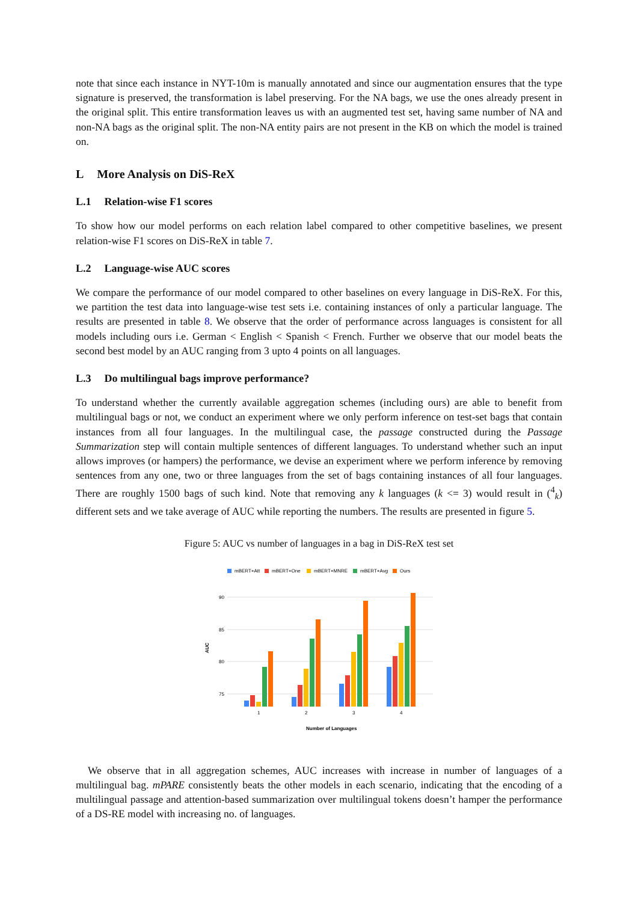note that since each instance in NYT-10m is manually annotated and since our augmentation ensures that the type signature is preserved, the transformation is label preserving. For the NA bags, we use the ones already present in the original split. This entire transformation leaves us with an augmented test set, having same number of NA and non-NA bags as the original split. The non-NA entity pairs are not present in the KB on which the model is trained on.
L More Analysis on DiS-ReX
L.1 Relation-wise F1 scores
To show how our model performs on each relation label compared to other competitive baselines, we present relation-wise F1 scores on DiS-ReX in table 7.
L.2 Language-wise AUC scores
We compare the performance of our model compared to other baselines on every language in DiS-ReX. For this, we partition the test data into language-wise test sets i.e. containing instances of only a particular language. The results are presented in table 8. We observe that the order of performance across languages is consistent for all models including ours i.e. German < English < Spanish < French. Further we observe that our model beats the second best model by an AUC ranging from 3 upto 4 points on all languages.
L.3 Do multilingual bags improve performance?
To understand whether the currently available aggregation schemes (including ours) are able to benefit from multilingual bags or not, we conduct an experiment where we only perform inference on test-set bags that contain instances from all four languages. In the multilingual case, the passage constructed during the Passage Summarization step will contain multiple sentences of different languages. To understand whether such an input allows improves (or hampers) the performance, we devise an experiment where we perform inference by removing sentences from any one, two or three languages from the set of bags containing instances of all four languages. There are roughly 1500 bags of such kind. Note that removing any k languages (k <= 3) would result in (<sup>4</sup><sub>k</sub>) different sets and we take average of AUC while reporting the numbers. The results are presented in figure 5.
Figure 5: AUC vs number of languages in a bag in DiS-ReX test set
mBERT+Att
mBERT+One
mBERT+MNRE
mBERT+Avg
Ours
90
85
80
75
AUC
1
2
3
4
Number of Languages
We observe that in all aggregation schemes, AUC increases with increase in number of languages of a multilingual bag. mPARE consistently beats the other models in each scenario, indicating that the encoding of a multilingual passage and attention-based summarization over multilingual tokens doesn’t hamper the performance of a DS-RE model with increasing no. of languages.